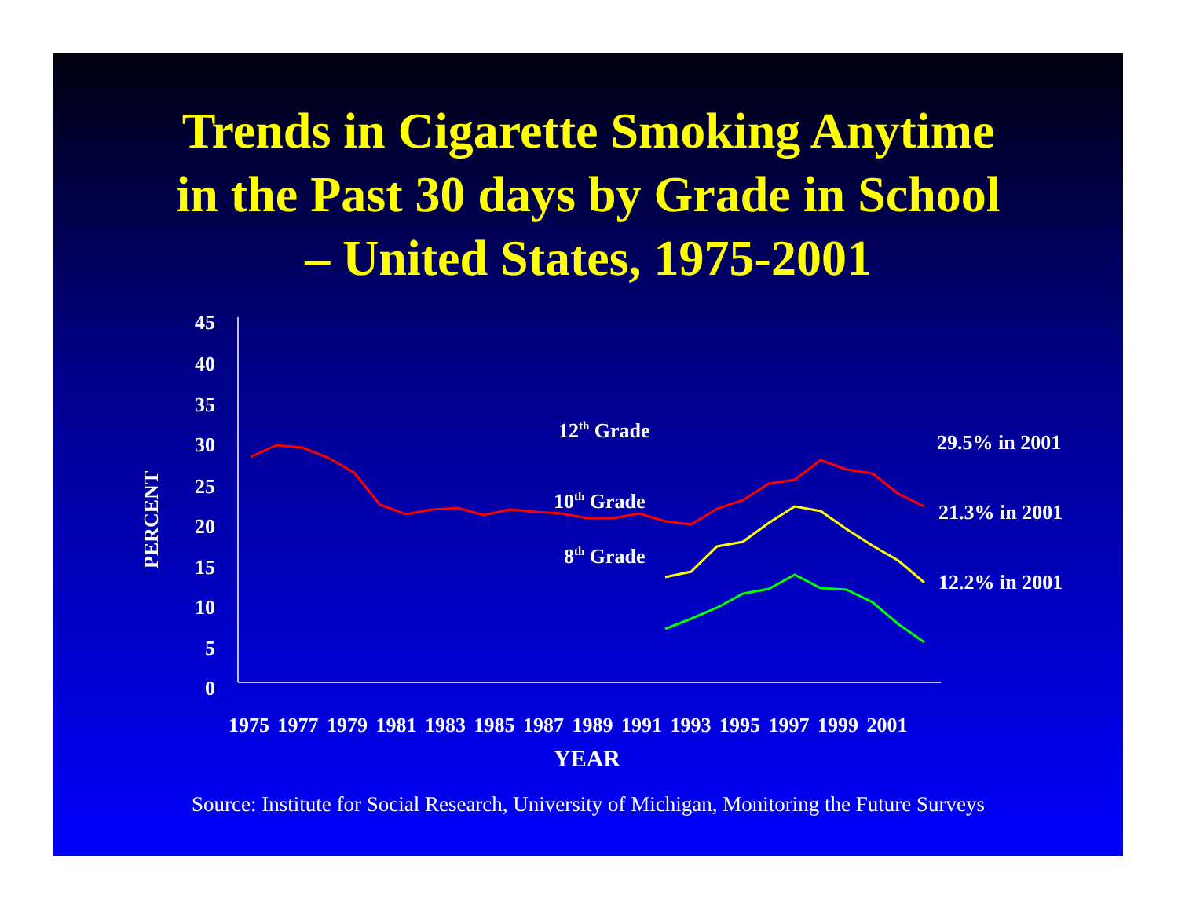Trends in Cigarette Smoking Anytime
in the Past 30 days by Grade in School
– United States, 1975-2001
45
40
35
30
25
20
15
10
5
0
PERCENT
12<sup>th</sup> Grade
10<sup>th</sup> Grade
8<sup>th</sup> Grade
29.5% in 2001
21.3% in 2001
12.2% in 2001
1975 1977 1979 1981 1983 1985 1987 1989 1991 1993 1995 1997 1999 2001
YEAR
Source: Institute for Social Research, University of Michigan, Monitoring the Future Surveys